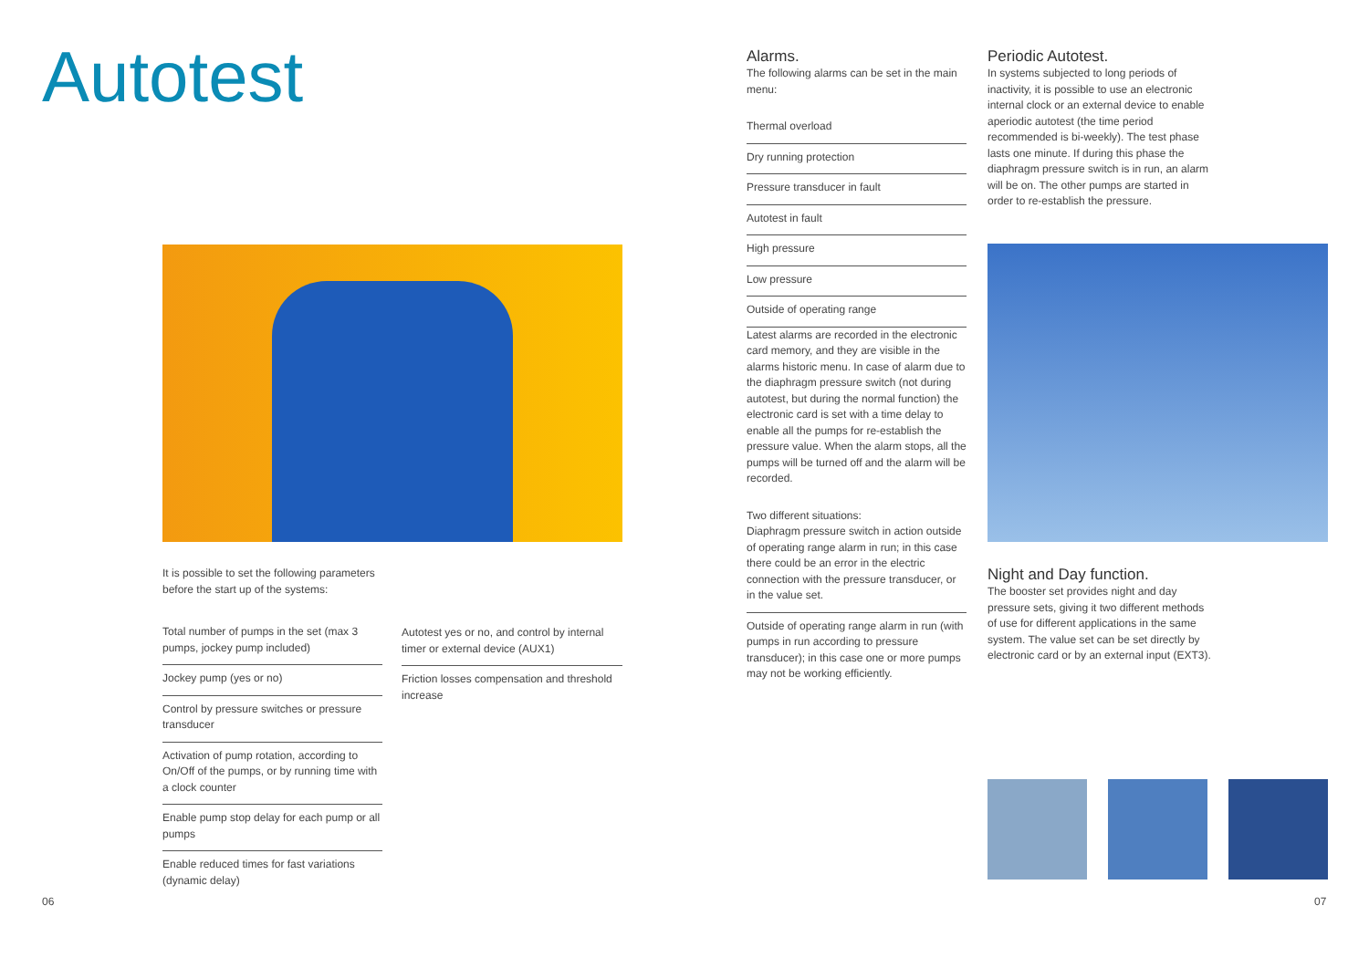Autotest
It is possible to set the following parameters before the start up of the systems:
Total number of pumps in the set (max 3 pumps, jockey pump included)
Jockey pump (yes or no)
Control by pressure switches or pressure transducer
Activation of pump rotation, according to On/Off of the pumps, or by running time with a clock counter
Enable pump stop delay for each pump or all pumps
Enable reduced times for fast variations (dynamic delay)
Autotest yes or no, and control by internal timer or external device (AUX1)
Friction losses compensation and threshold increase
06
Alarms.
The following alarms can be set in the main menu:
Thermal overload
Dry running protection
Pressure transducer in fault
Autotest in fault
High pressure
Low pressure
Outside of operating range
Latest alarms are recorded in the electronic card memory, and they are visible in the alarms historic menu. In case of alarm due to the diaphragm pressure switch (not during autotest, but during the normal function) the electronic card is set with a time delay to enable all the pumps for re-establish the pressure value. When the alarm stops, all the pumps will be turned off and the alarm will be recorded.
Two different situations:
Diaphragm pressure switch in action outside of operating range alarm in run; in this case there could be an error in the electric connection with the pressure transducer, or in the value set.
Outside of operating range alarm in run (with pumps in run according to pressure transducer); in this case one or more pumps may not be working efficiently.
Periodic Autotest.
In systems subjected to long periods of inactivity, it is possible to use an electronic internal clock or an external device to enable aperiodic autotest (the time period recommended is bi-weekly). The test phase lasts one minute. If during this phase the diaphragm pressure switch is in run, an alarm will be on. The other pumps are started in order to re-establish the pressure.
Night and Day function.
The booster set provides night and day pressure sets, giving it two different methods of use for different applications in the same system. The value set can be set directly by electronic card or by an external input (EXT3).
07